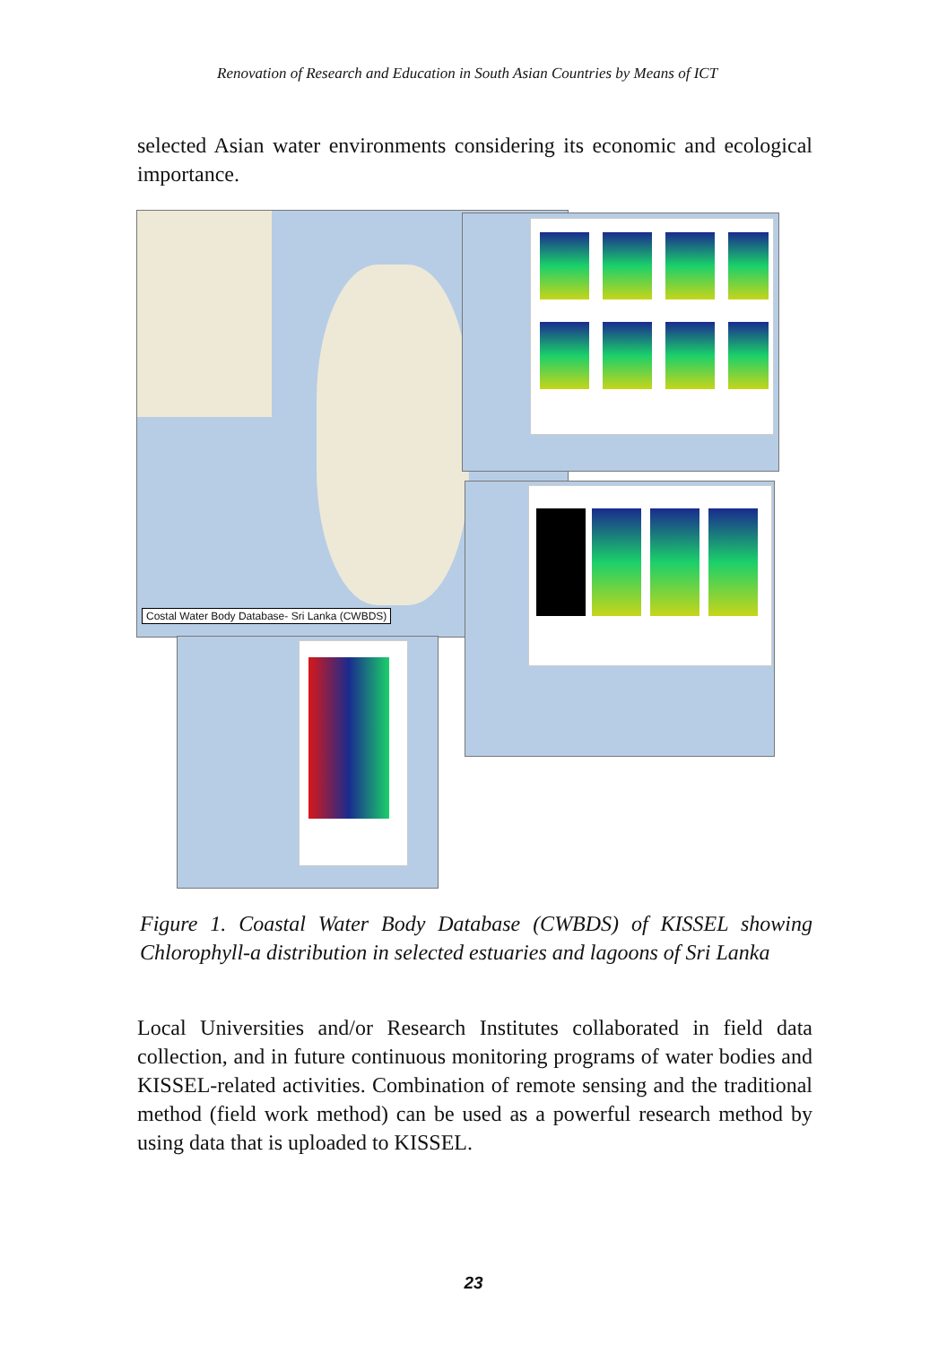Renovation of Research and Education in South Asian Countries by Means of ICT
selected Asian water environments considering its economic and ecological importance.
Costal Water Body Database- Sri Lanka (CWBDS)
Figure 1. Coastal Water Body Database (CWBDS) of KISSEL showing Chlorophyll-a distribution in selected estuaries and lagoons of Sri Lanka
Local Universities and/or Research Institutes collaborated in field data collection, and in future continuous monitoring programs of water bodies and KISSEL-related activities. Combination of remote sensing and the traditional method (field work method) can be used as a powerful research method by using data that is uploaded to KISSEL.
23